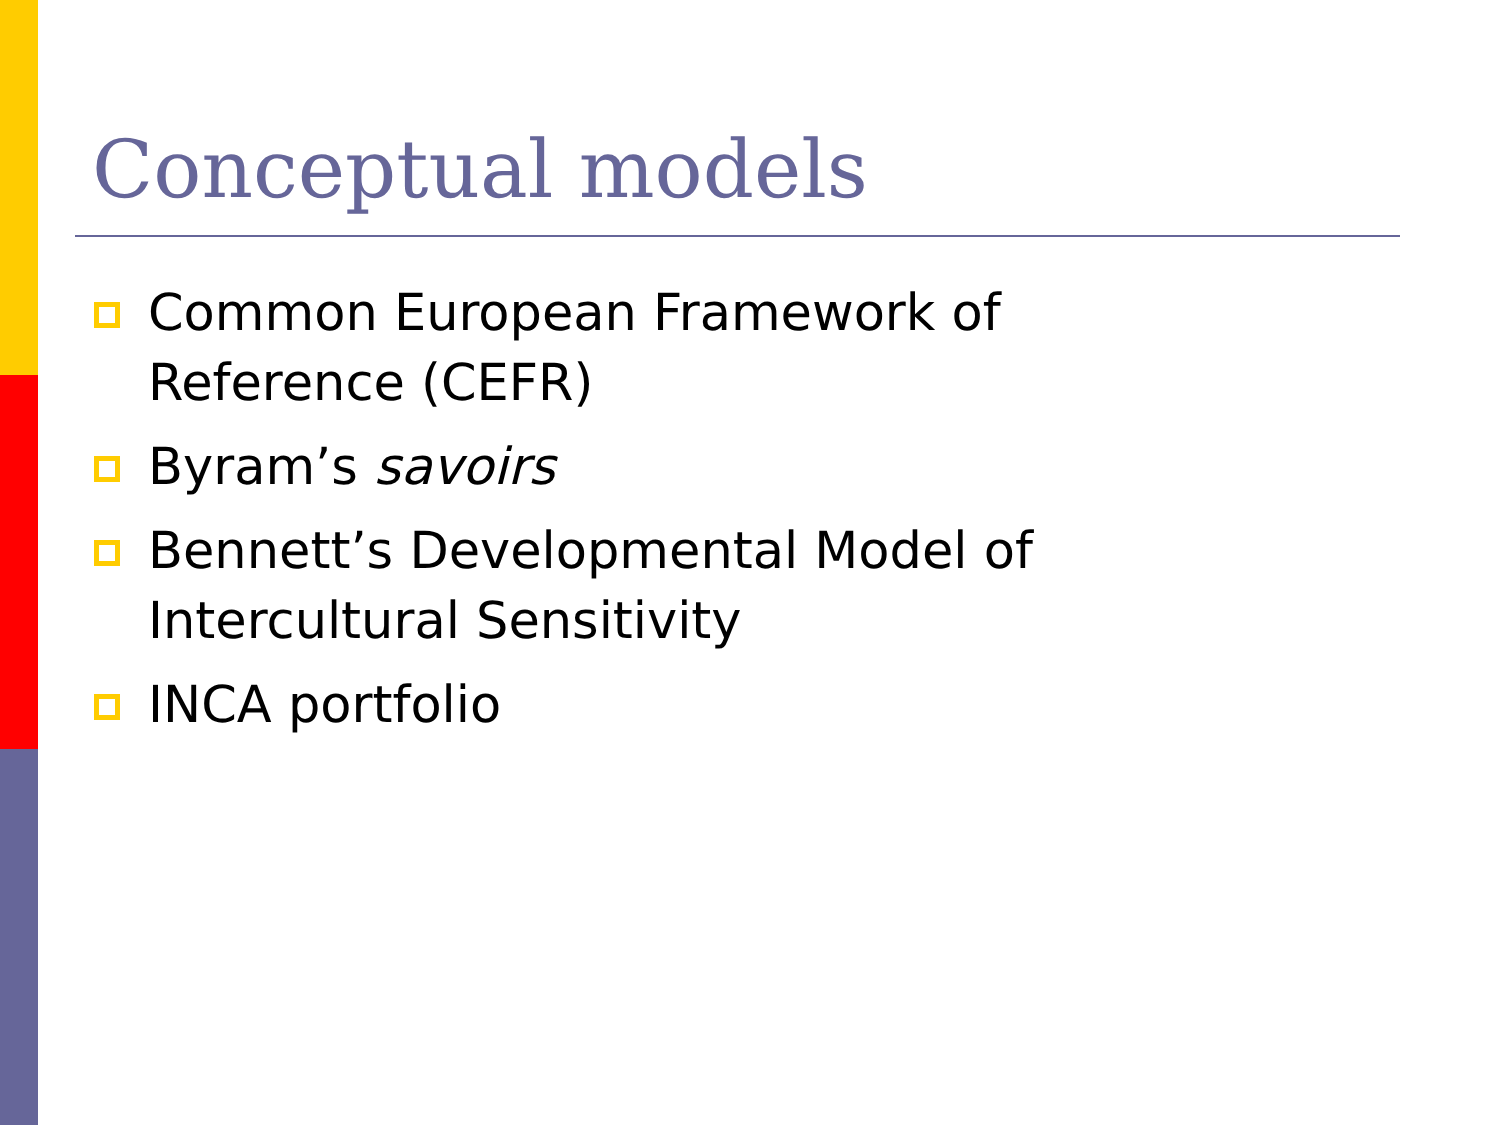Conceptual models
Common European Framework of Reference (CEFR)
Byram’s savoirs
Bennett’s Developmental Model of Intercultural Sensitivity
INCA portfolio